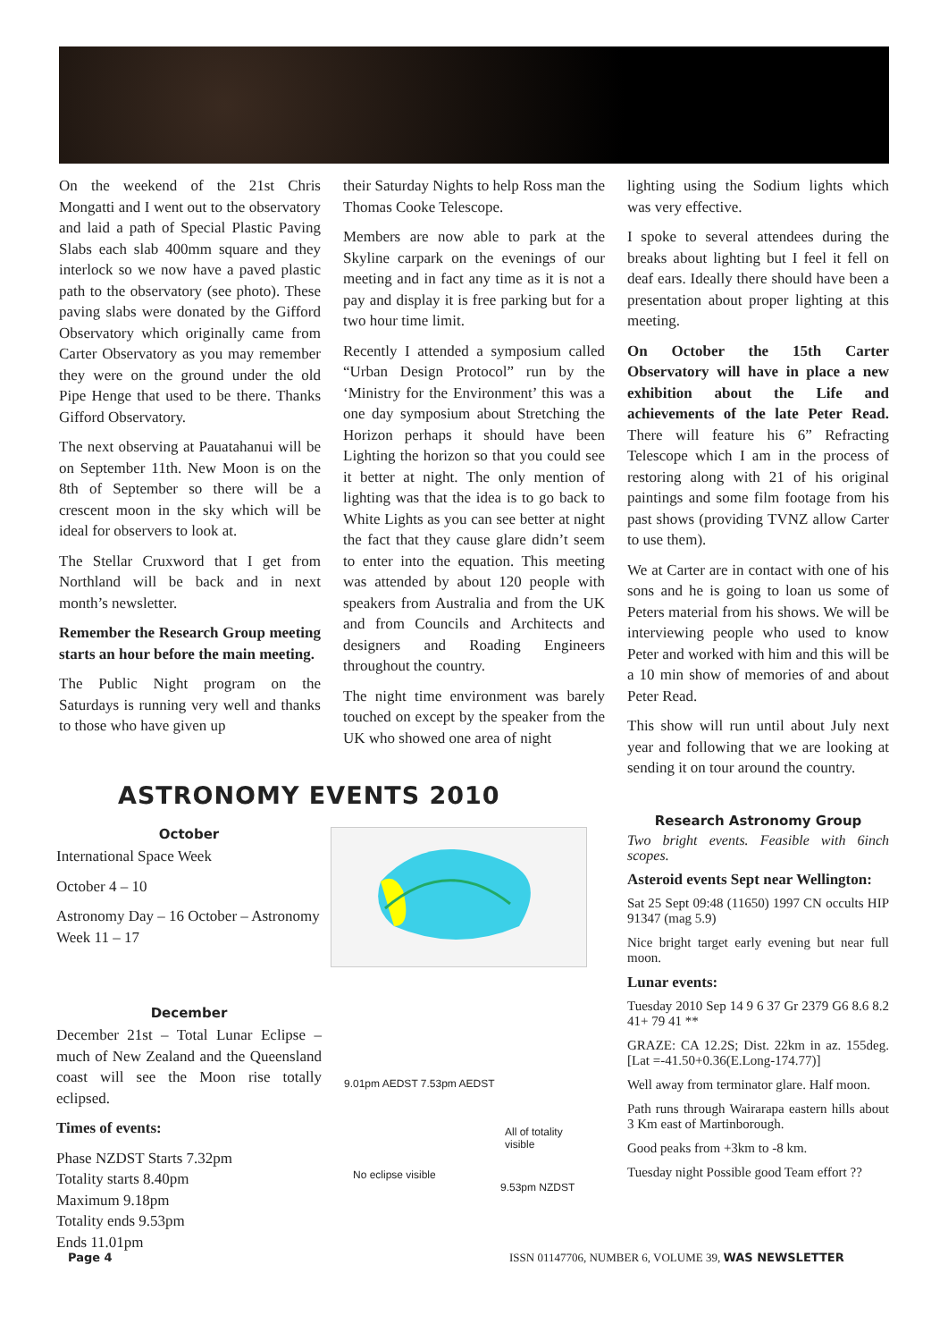On the weekend of the 21st Chris Mongatti and I went out to the observatory and laid a path of Special Plastic Paving Slabs each slab 400mm square and they interlock so we now have a paved plastic path to the observatory (see photo). These paving slabs were donated by the Gifford Observatory which originally came from Carter Observatory as you may remember they were on the ground under the old Pipe Henge that used to be there. Thanks Gifford Observatory.
The next observing at Pauatahanui will be on September 11th. New Moon is on the 8th of September so there will be a crescent moon in the sky which will be ideal for observers to look at.
The Stellar Cruxword that I get from Northland will be back and in next month’s newsletter.
Remember the Research Group meeting starts an hour before the main meeting.
The Public Night program on the Saturdays is running very well and thanks to those who have given up
their Saturday Nights to help Ross man the Thomas Cooke Telescope.
Members are now able to park at the Skyline carpark on the evenings of our meeting and in fact any time as it is not a pay and display it is free parking but for a two hour time limit.
Recently I attended a symposium called “Urban Design Protocol” run by the ‘Ministry for the Environment’ this was a one day symposium about Stretching the Horizon perhaps it should have been Lighting the horizon so that you could see it better at night. The only mention of lighting was that the idea is to go back to White Lights as you can see better at night the fact that they cause glare didn’t seem to enter into the equation. This meeting was attended by about 120 people with speakers from Australia and from the UK and from Councils and Architects and designers and Roading Engineers throughout the country.
The night time environment was barely touched on except by the speaker from the UK who showed one area of night
lighting using the Sodium lights which was very effective.
I spoke to several attendees during the breaks about lighting but I feel it fell on deaf ears. Ideally there should have been a presentation about proper lighting at this meeting.
On October the 15th Carter Observatory will have in place a new exhibition about the Life and achievements of the late Peter Read. There will feature his 6” Refracting Telescope which I am in the process of restoring along with 21 of his original paintings and some film footage from his past shows (providing TVNZ allow Carter to use them).
We at Carter are in contact with one of his sons and he is going to loan us some of Peters material from his shows. We will be interviewing people who used to know Peter and worked with him and this will be a 10 min show of memories of and about Peter Read.
This show will run until about July next year and following that we are looking at sending it on tour around the country.
ASTRONOMY EVENTS 2010
October
International Space Week
October 4 – 10
Astronomy Day – 16 October – Astronomy Week 11 – 17
December
December 21st – Total Lunar Eclipse – much of New Zealand and the Queensland coast will see the Moon rise totally eclipsed.
Times of events:
Phase NZDST Starts 7.32pm
Totality starts 8.40pm
Maximum 9.18pm
Totality ends 9.53pm
Ends 11.01pm
9.01pm AEDST 7.53pm AEDST
All of totality visible
No eclipse visible
9.53pm NZDST
Research Astronomy Group
Two bright events. Feasible with 6inch scopes.
Asteroid events Sept near Wellington:
Sat 25 Sept 09:48 (11650) 1997 CN occults HIP 91347 (mag 5.9)
Nice bright target early evening but near full moon.
Lunar events:
Tuesday 2010 Sep 14 9 6 37 Gr 2379 G6 8.6 8.2 41+ 79 41 **
GRAZE: CA 12.2S; Dist. 22km in az. 155deg. [Lat =-41.50+0.36(E.Long-174.77)]
Well away from terminator glare. Half moon.
Path runs through Wairarapa eastern hills about 3 Km east of Martinborough.
Good peaks from +3km to -8 km.
Tuesday night Possible good Team effort ??
Page 4
ISSN 01147706, NUMBER 6, VOLUME 39, WAS NEWSLETTER